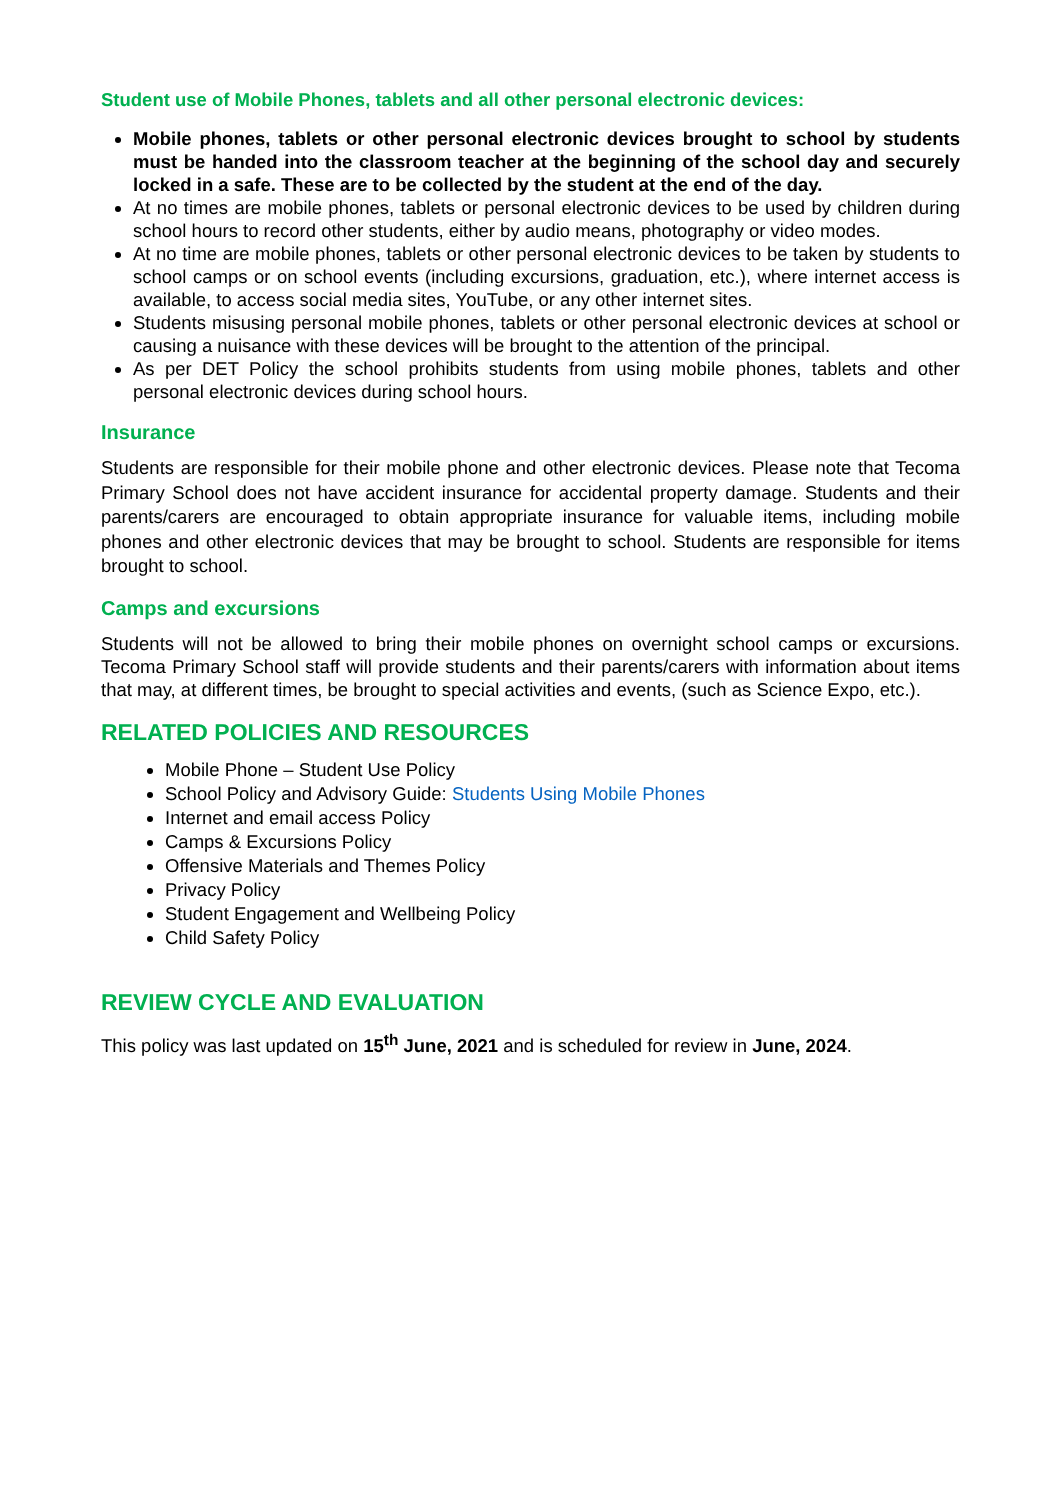Student use of Mobile Phones, tablets and all other personal electronic devices:
Mobile phones, tablets or other personal electronic devices brought to school by students must be handed into the classroom teacher at the beginning of the school day and securely locked in a safe. These are to be collected by the student at the end of the day.
At no times are mobile phones, tablets or personal electronic devices to be used by children during school hours to record other students, either by audio means, photography or video modes.
At no time are mobile phones, tablets or other personal electronic devices to be taken by students to school camps or on school events (including excursions, graduation, etc.), where internet access is available, to access social media sites, YouTube, or any other internet sites.
Students misusing personal mobile phones, tablets or other personal electronic devices at school or causing a nuisance with these devices will be brought to the attention of the principal.
As per DET Policy the school prohibits students from using mobile phones, tablets and other personal electronic devices during school hours.
Insurance
Students are responsible for their mobile phone and other electronic devices. Please note that Tecoma Primary School does not have accident insurance for accidental property damage. Students and their parents/carers are encouraged to obtain appropriate insurance for valuable items, including mobile phones and other electronic devices that may be brought to school. Students are responsible for items brought to school.
Camps and excursions
Students will not be allowed to bring their mobile phones on overnight school camps or excursions. Tecoma Primary School staff will provide students and their parents/carers with information about items that may, at different times, be brought to special activities and events, (such as Science Expo, etc.).
RELATED POLICIES AND RESOURCES
Mobile Phone – Student Use Policy
School Policy and Advisory Guide: Students Using Mobile Phones
Internet and email access Policy
Camps & Excursions Policy
Offensive Materials and Themes Policy
Privacy Policy
Student Engagement and Wellbeing Policy
Child Safety Policy
REVIEW CYCLE AND EVALUATION
This policy was last updated on 15<sup>th</sup> June, 2021 and is scheduled for review in June, 2024.